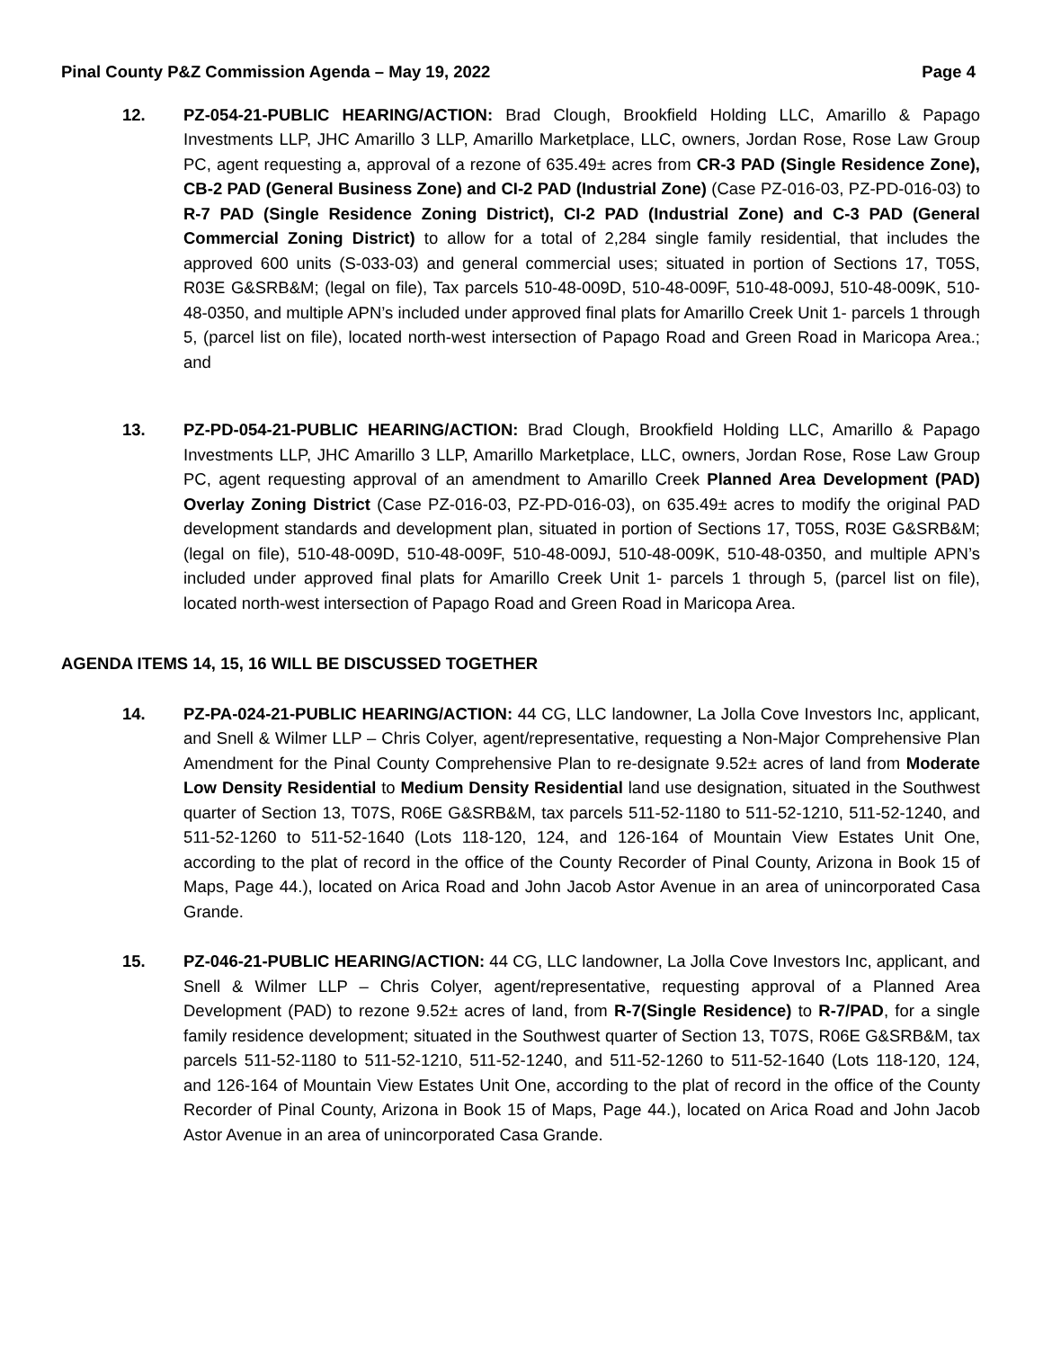Pinal County P&Z Commission Agenda – May 19, 2022 Page 4
12. PZ-054-21-PUBLIC HEARING/ACTION: Brad Clough, Brookfield Holding LLC, Amarillo & Papago Investments LLP, JHC Amarillo 3 LLP, Amarillo Marketplace, LLC, owners, Jordan Rose, Rose Law Group PC, agent requesting a, approval of a rezone of 635.49± acres from CR-3 PAD (Single Residence Zone), CB-2 PAD (General Business Zone) and CI-2 PAD (Industrial Zone) (Case PZ-016-03, PZ-PD-016-03) to R-7 PAD (Single Residence Zoning District), CI-2 PAD (Industrial Zone) and C-3 PAD (General Commercial Zoning District) to allow for a total of 2,284 single family residential, that includes the approved 600 units (S-033-03) and general commercial uses; situated in portion of Sections 17, T05S, R03E G&SRB&M; (legal on file), Tax parcels 510-48-009D, 510-48-009F, 510-48-009J, 510-48-009K, 510-48-0350, and multiple APN’s included under approved final plats for Amarillo Creek Unit 1- parcels 1 through 5, (parcel list on file), located north-west intersection of Papago Road and Green Road in Maricopa Area.; and
13. PZ-PD-054-21-PUBLIC HEARING/ACTION: Brad Clough, Brookfield Holding LLC, Amarillo & Papago Investments LLP, JHC Amarillo 3 LLP, Amarillo Marketplace, LLC, owners, Jordan Rose, Rose Law Group PC, agent requesting approval of an amendment to Amarillo Creek Planned Area Development (PAD) Overlay Zoning District (Case PZ-016-03, PZ-PD-016-03), on 635.49± acres to modify the original PAD development standards and development plan, situated in portion of Sections 17, T05S, R03E G&SRB&M; (legal on file), 510-48-009D, 510-48-009F, 510-48-009J, 510-48-009K, 510-48-0350, and multiple APN’s included under approved final plats for Amarillo Creek Unit 1- parcels 1 through 5, (parcel list on file), located north-west intersection of Papago Road and Green Road in Maricopa Area.
AGENDA ITEMS 14, 15, 16 WILL BE DISCUSSED TOGETHER
14. PZ-PA-024-21-PUBLIC HEARING/ACTION: 44 CG, LLC landowner, La Jolla Cove Investors Inc, applicant, and Snell & Wilmer LLP – Chris Colyer, agent/representative, requesting a Non-Major Comprehensive Plan Amendment for the Pinal County Comprehensive Plan to re-designate 9.52± acres of land from Moderate Low Density Residential to Medium Density Residential land use designation, situated in the Southwest quarter of Section 13, T07S, R06E G&SRB&M, tax parcels 511-52-1180 to 511-52-1210, 511-52-1240, and 511-52-1260 to 511-52-1640 (Lots 118-120, 124, and 126-164 of Mountain View Estates Unit One, according to the plat of record in the office of the County Recorder of Pinal County, Arizona in Book 15 of Maps, Page 44.), located on Arica Road and John Jacob Astor Avenue in an area of unincorporated Casa Grande.
15. PZ-046-21-PUBLIC HEARING/ACTION: 44 CG, LLC landowner, La Jolla Cove Investors Inc, applicant, and Snell & Wilmer LLP – Chris Colyer, agent/representative, requesting approval of a Planned Area Development (PAD) to rezone 9.52± acres of land, from R-7(Single Residence) to R-7/PAD, for a single family residence development; situated in the Southwest quarter of Section 13, T07S, R06E G&SRB&M, tax parcels 511-52-1180 to 511-52-1210, 511-52-1240, and 511-52-1260 to 511-52-1640 (Lots 118-120, 124, and 126-164 of Mountain View Estates Unit One, according to the plat of record in the office of the County Recorder of Pinal County, Arizona in Book 15 of Maps, Page 44.), located on Arica Road and John Jacob Astor Avenue in an area of unincorporated Casa Grande.